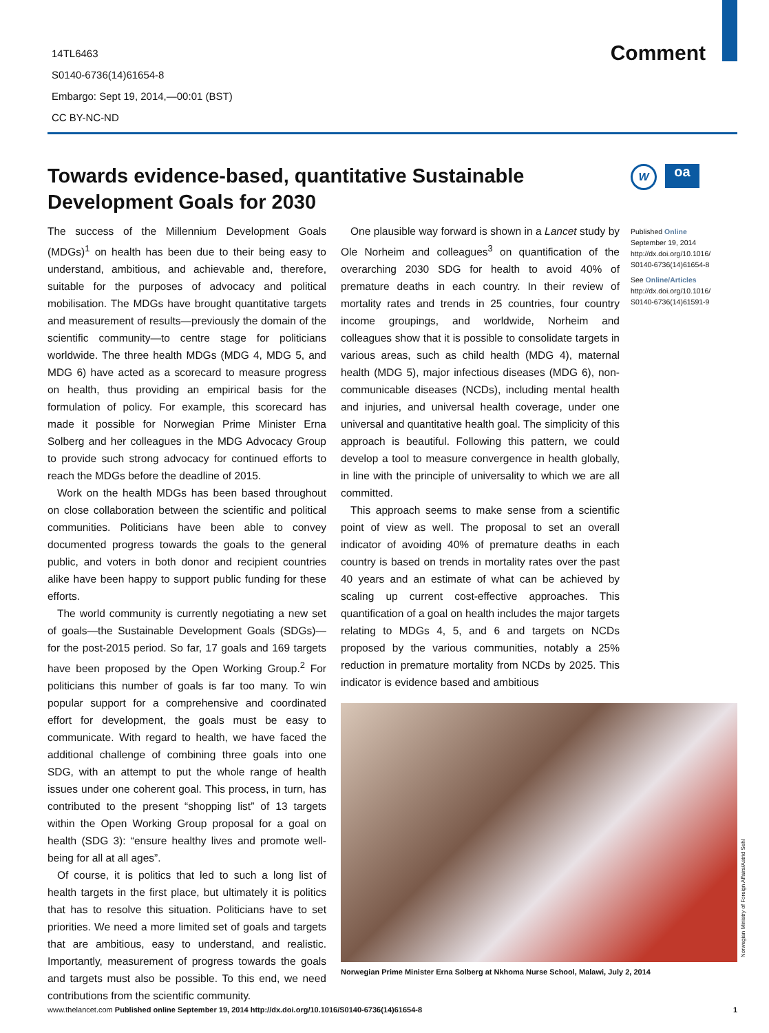14TL6463
S0140-6736(14)61654-8
Embargo: Sept 19, 2014,—00:01 (BST)
CC BY-NC-ND
Comment
Towards evidence-based, quantitative Sustainable Development Goals for 2030
W
oa
The success of the Millennium Development Goals (MDGs)<sup>1</sup> on health has been due to their being easy to understand, ambitious, and achievable and, therefore, suitable for the purposes of advocacy and political mobilisation. The MDGs have brought quantitative targets and measurement of results—previously the domain of the scientific community—to centre stage for politicians worldwide. The three health MDGs (MDG 4, MDG 5, and MDG 6) have acted as a scorecard to measure progress on health, thus providing an empirical basis for the formulation of policy. For example, this scorecard has made it possible for Norwegian Prime Minister Erna Solberg and her colleagues in the MDG Advocacy Group to provide such strong advocacy for continued efforts to reach the MDGs before the deadline of 2015.
Work on the health MDGs has been based throughout on close collaboration between the scientific and political communities. Politicians have been able to convey documented progress towards the goals to the general public, and voters in both donor and recipient countries alike have been happy to support public funding for these efforts.
The world community is currently negotiating a new set of goals—the Sustainable Development Goals (SDGs)—for the post-2015 period. So far, 17 goals and 169 targets have been proposed by the Open Working Group.<sup>2</sup> For politicians this number of goals is far too many. To win popular support for a comprehensive and coordinated effort for development, the goals must be easy to communicate. With regard to health, we have faced the additional challenge of combining three goals into one SDG, with an attempt to put the whole range of health issues under one coherent goal. This process, in turn, has contributed to the present “shopping list” of 13 targets within the Open Working Group proposal for a goal on health (SDG 3): “ensure healthy lives and promote well-being for all at all ages”.
Of course, it is politics that led to such a long list of health targets in the first place, but ultimately it is politics that has to resolve this situation. Politicians have to set priorities. We need a more limited set of goals and targets that are ambitious, easy to understand, and realistic. Importantly, measurement of progress towards the goals and targets must also be possible. To this end, we need contributions from the scientific community.
One plausible way forward is shown in a Lancet study by Ole Norheim and colleagues<sup>3</sup> on quantification of the overarching 2030 SDG for health to avoid 40% of premature deaths in each country. In their review of mortality rates and trends in 25 countries, four country income groupings, and worldwide, Norheim and colleagues show that it is possible to consolidate targets in various areas, such as child health (MDG 4), maternal health (MDG 5), major infectious diseases (MDG 6), non-communicable diseases (NCDs), including mental health and injuries, and universal health coverage, under one universal and quantitative health goal. The simplicity of this approach is beautiful. Following this pattern, we could develop a tool to measure convergence in health globally, in line with the principle of universality to which we are all committed.
This approach seems to make sense from a scientific point of view as well. The proposal to set an overall indicator of avoiding 40% of premature deaths in each country is based on trends in mortality rates over the past 40 years and an estimate of what can be achieved by scaling up current cost-effective approaches. This quantification of a goal on health includes the major targets relating to MDGs 4, 5, and 6 and targets on NCDs proposed by the various communities, notably a 25% reduction in premature mortality from NCDs by 2025. This indicator is evidence based and ambitious
Published Online
September 19, 2014
http://dx.doi.org/10.1016/
S0140-6736(14)61654-8
See Online/Articles
http://dx.doi.org/10.1016/
S0140-6736(14)61591-9
Norwegian Ministry of Foreign Affairs/Astrid Sehl
Norwegian Prime Minister Erna Solberg at Nkhoma Nurse School, Malawi, July 2, 2014
www.thelancet.com Published online September 19, 2014 http://dx.doi.org/10.1016/S0140-6736(14)61654-8 1